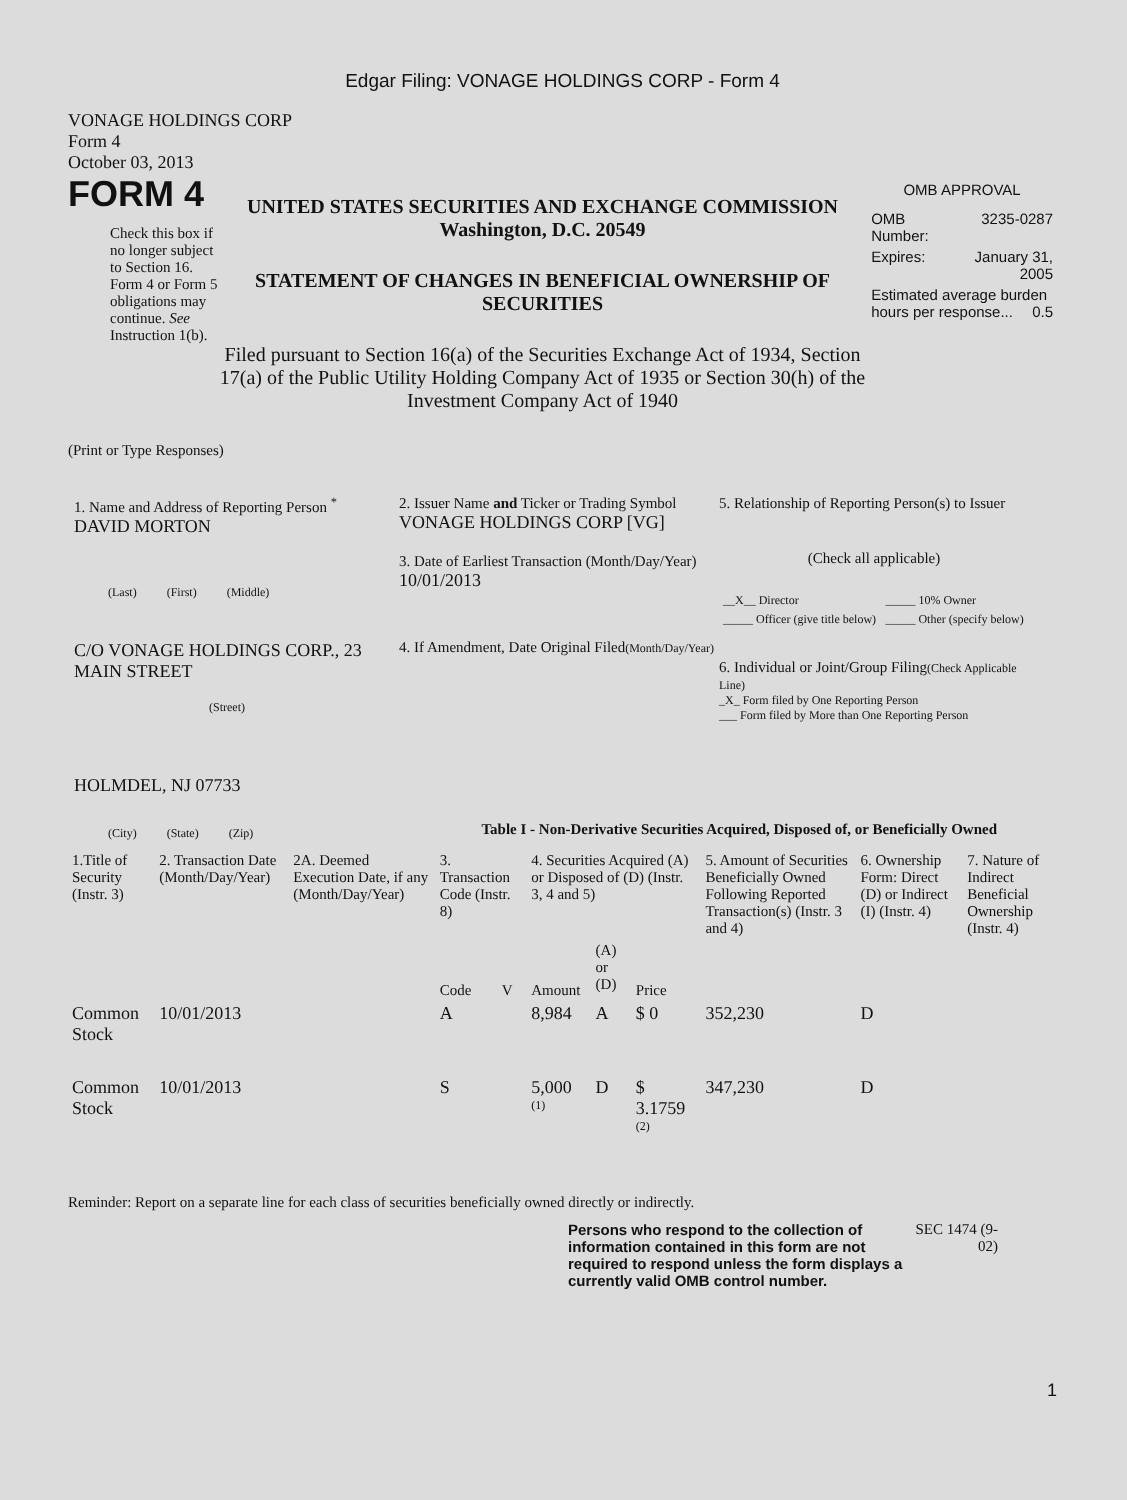Edgar Filing: VONAGE HOLDINGS CORP - Form 4
VONAGE HOLDINGS CORP
Form 4
October 03, 2013
FORM 4
Check this box if no longer subject to Section 16. Form 4 or Form 5 obligations may continue. See Instruction 1(b).
UNITED STATES SECURITIES AND EXCHANGE COMMISSION
Washington, D.C. 20549
STATEMENT OF CHANGES IN BENEFICIAL OWNERSHIP OF SECURITIES
Filed pursuant to Section 16(a) of the Securities Exchange Act of 1934, Section 17(a) of the Public Utility Holding Company Act of 1935 or Section 30(h) of the Investment Company Act of 1940
OMB APPROVAL
| OMB Number: | 3235-0287 |
| Expires: | January 31, 2005 |
| Estimated average burden hours per response... 0.5 | |
(Print or Type Responses)
1. Name and Address of Reporting Person <sup>*</sup>
DAVID MORTON
(Last) (First) (Middle)
C/O VONAGE HOLDINGS CORP., 23 MAIN STREET
(Street)
HOLMDEL, NJ 07733
(City) (State) (Zip)
2. Issuer Name and Ticker or Trading Symbol
VONAGE HOLDINGS CORP [VG]
3. Date of Earliest Transaction (Month/Day/Year)
10/01/2013
4. If Amendment, Date Original Filed(Month/Day/Year)
5. Relationship of Reporting Person(s) to Issuer
(Check all applicable)
| __X__ Director | _____ 10% Owner |
| _____ Officer (give title below) | _____ Other (specify below) |
6. Individual or Joint/Group Filing(Check Applicable Line)
_X_ Form filed by One Reporting Person
___ Form filed by More than One Reporting Person
Table I - Non-Derivative Securities Acquired, Disposed of, or Beneficially Owned
| 1.Title of Security (Instr. 3) | 2. Transaction Date (Month/Day/Year) | 2A. Deemed Execution Date, if any (Month/Day/Year) | 3. Transaction Code (Instr. 8) | | 4. Securities Acquired (A) or Disposed of (D) (Instr. 3, 4 and 5) | | | 5. Amount of Securities Beneficially Owned Following Reported Transaction(s) (Instr. 3 and 4) | 6. Ownership Form: Direct (D) or Indirect (I) (Instr. 4) | 7. Nature of Indirect Beneficial Ownership (Instr. 4) |
| --- | --- | --- | --- | --- | --- | --- | --- | --- | --- | --- |
| | | | Code | V | Amount | (A) or (D) | Price | | | |
| Common Stock | 10/01/2013 | | A | | 8,984 | A | $ 0 | 352,230 | D | |
| Common Stock | 10/01/2013 | | S | | 5,000 <sup>(1)</sup> | D | $ 3.1759 <sup>(2)</sup> | 347,230 | D | |
Reminder: Report on a separate line for each class of securities beneficially owned directly or indirectly.
Persons who respond to the collection of information contained in this form are not required to respond unless the form displays a currently valid OMB control number.
SEC 1474 (9-02)
1